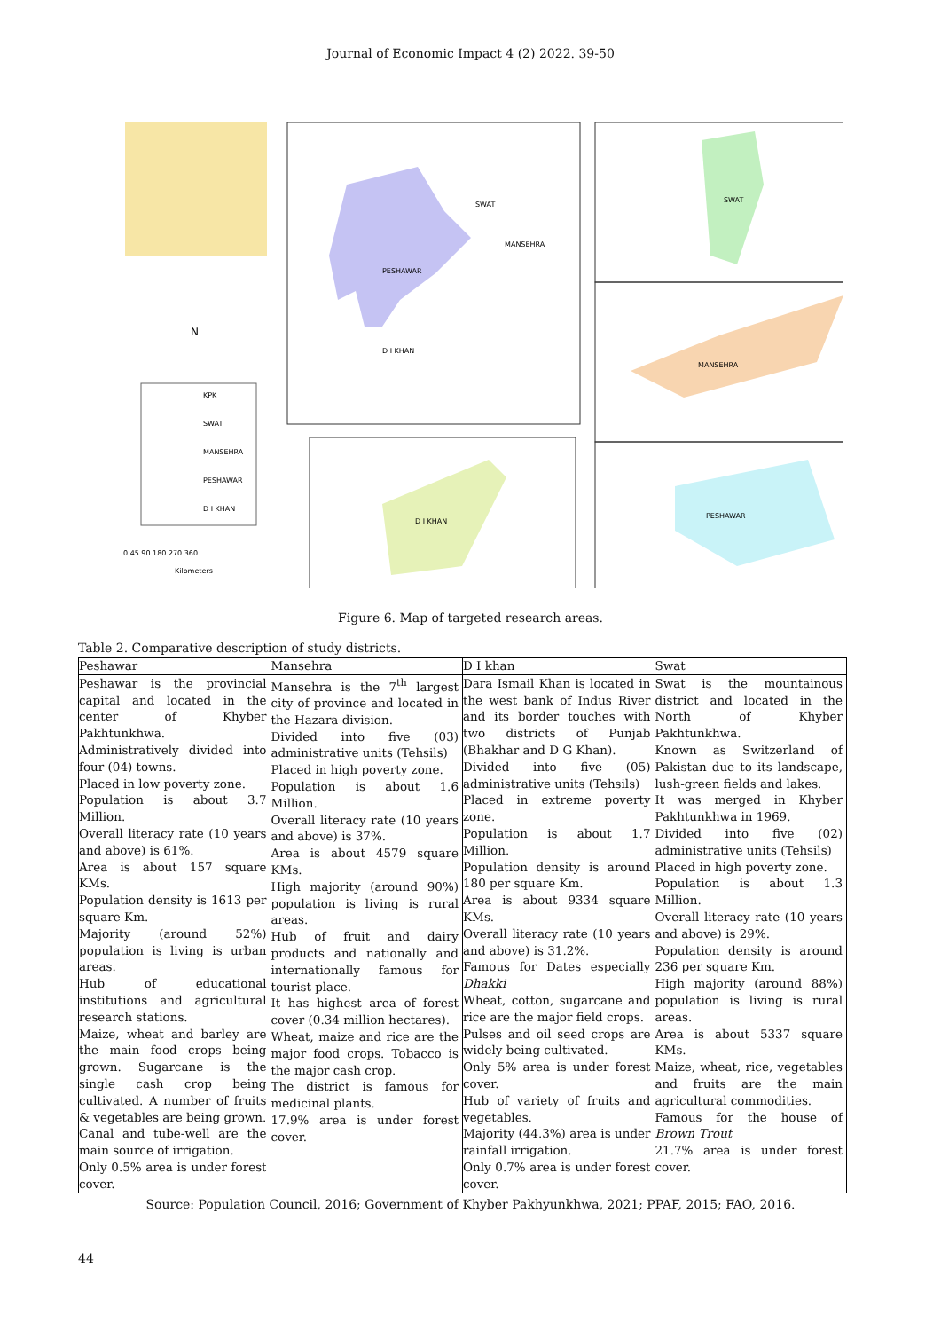Journal of Economic Impact 4 (2) 2022. 39-50
PESHAWAR
SWAT
MANSEHRA
D I KHAN
SWAT
MANSEHRA
PESHAWAR
D I KHAN
N
KPK
SWAT
MANSEHRA
PESHAWAR
D I KHAN
0 45 90 180 270 360
Kilometers
Figure 6. Map of targeted research areas.
Table 2. Comparative description of study districts.
| Peshawar | Mansehra | D I khan | Swat |
| Peshawar is the provincial capital and located in the center of Khyber Pakhtunkhwa. Administratively divided into four (04) towns. Placed in low poverty zone. Population is about 3.7 Million. Overall literacy rate (10 years and above) is 61%. Area is about 157 square KMs. Population density is 1613 per square Km. Majority (around 52%) population is living is urban areas. Hub of educational institutions and agricultural research stations. Maize, wheat and barley are the main food crops being grown. Sugarcane is the single cash crop being cultivated. A number of fruits & vegetables are being grown. Canal and tube-well are the main source of irrigation. Only 0.5% area is under forest cover. | Mansehra is the 7<sup>th</sup> largest city of province and located in the Hazara division. Divided into five (03) administrative units (Tehsils) Placed in high poverty zone. Population is about 1.6 Million. Overall literacy rate (10 years and above) is 37%. Area is about 4579 square KMs. High majority (around 90%) population is living is rural areas. Hub of fruit and dairy products and nationally and internationally famous for tourist place. It has highest area of forest cover (0.34 million hectares). Wheat, maize and rice are the major food crops. Tobacco is the major cash crop. The district is famous for medicinal plants. 17.9% area is under forest cover. | Dara Ismail Khan is located in the west bank of Indus River and its border touches with two districts of Punjab (Bhakhar and D G Khan). Divided into five (05) administrative units (Tehsils) Placed in extreme poverty zone. Population is about 1.7 Million. Population density is around 180 per square Km. Area is about 9334 square KMs. Overall literacy rate (10 years and above) is 31.2%. Famous for Dates especially Dhakki Wheat, cotton, sugarcane and rice are the major field crops. Pulses and oil seed crops are widely being cultivated. Only 5% area is under forest cover. Hub of variety of fruits and vegetables. Majority (44.3%) area is under rainfall irrigation. Only 0.7% area is under forest cover. | Swat is the mountainous district and located in the North of Khyber Pakhtunkhwa. Known as Switzerland of Pakistan due to its landscape, lush-green fields and lakes. It was merged in Khyber Pakhtunkhwa in 1969. Divided into five (02) administrative units (Tehsils) Placed in high poverty zone. Population is about 1.3 Million. Overall literacy rate (10 years and above) is 29%. Population density is around 236 per square Km. High majority (around 88%) population is living is rural areas. Area is about 5337 square KMs. Maize, wheat, rice, vegetables and fruits are the main agricultural commodities. Famous for the house of Brown Trout 21.7% area is under forest cover. |
Source: Population Council, 2016; Government of Khyber Pakhyunkhwa, 2021; PPAF, 2015; FAO, 2016.
44